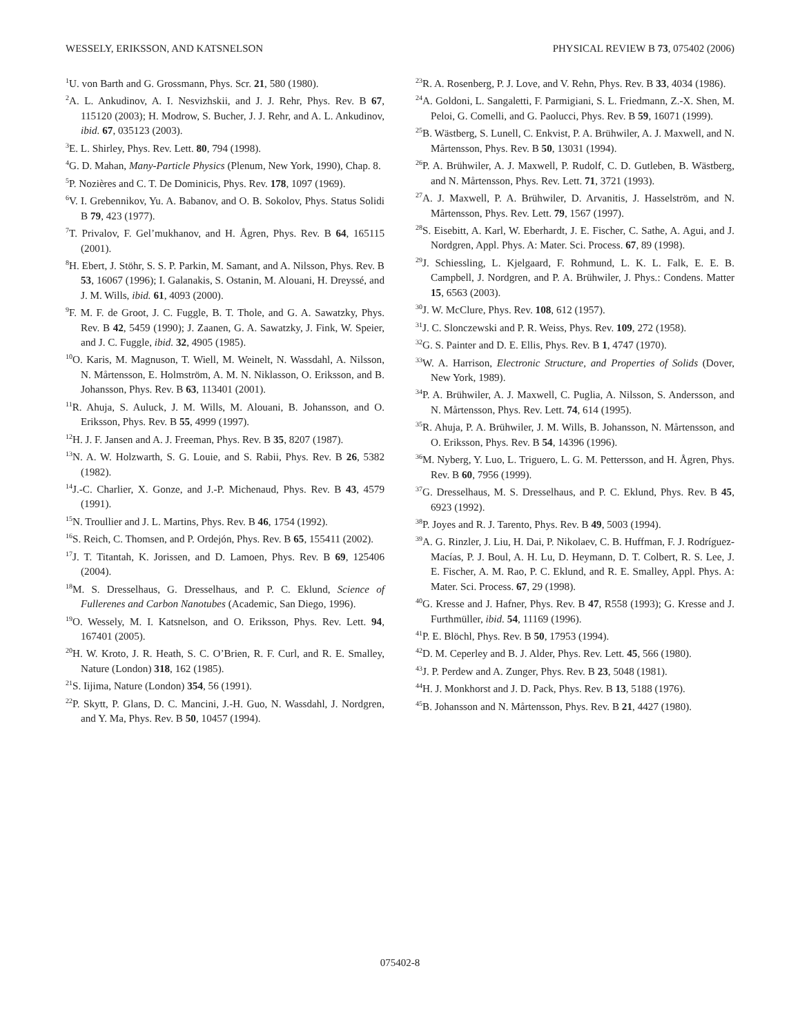WESSELY, ERIKSSON, AND KATSNELSON PHYSICAL REVIEW B 73, 075402 (2006)
<sup>1</sup> U. von Barth and G. Grossmann, Phys. Scr. 21, 580 (1980).
<sup>2</sup> A. L. Ankudinov, A. I. Nesvizhskii, and J. J. Rehr, Phys. Rev. B 67, 115120 (2003); H. Modrow, S. Bucher, J. J. Rehr, and A. L. Ankudinov, ibid. 67, 035123 (2003).
<sup>3</sup> E. L. Shirley, Phys. Rev. Lett. 80, 794 (1998).
<sup>4</sup> G. D. Mahan, Many-Particle Physics (Plenum, New York, 1990), Chap. 8.
<sup>5</sup> P. Nozières and C. T. De Dominicis, Phys. Rev. 178, 1097 (1969).
<sup>6</sup> V. I. Grebennikov, Yu. A. Babanov, and O. B. Sokolov, Phys. Status Solidi B 79, 423 (1977).
<sup>7</sup> T. Privalov, F. Gel’mukhanov, and H. Ågren, Phys. Rev. B 64, 165115 (2001).
<sup>8</sup>H. Ebert, J. Stöhr, S. S. P. Parkin, M. Samant, and A. Nilsson, Phys. Rev. B 53, 16067 (1996); I. Galanakis, S. Ostanin, M. Alouani, H. Dreyssé, and J. M. Wills, ibid. 61, 4093 (2000).
<sup>9</sup>F. M. F. de Groot, J. C. Fuggle, B. T. Thole, and G. A. Sawatzky, Phys. Rev. B 42, 5459 (1990); J. Zaanen, G. A. Sawatzky, J. Fink, W. Speier, and J. C. Fuggle, ibid. 32, 4905 (1985).
<sup>10</sup>O. Karis, M. Magnuson, T. Wiell, M. Weinelt, N. Wassdahl, A. Nilsson, N. Mårtensson, E. Holmström, A. M. N. Niklasson, O. Eriksson, and B. Johansson, Phys. Rev. B 63, 113401 (2001).
<sup>11</sup> R. Ahuja, S. Auluck, J. M. Wills, M. Alouani, B. Johansson, and O. Eriksson, Phys. Rev. B 55, 4999 (1997).
<sup>12</sup>H. J. F. Jansen and A. J. Freeman, Phys. Rev. B 35, 8207 (1987).
<sup>13</sup>N. A. W. Holzwarth, S. G. Louie, and S. Rabii, Phys. Rev. B 26, 5382 (1982).
<sup>14</sup> J.-C. Charlier, X. Gonze, and J.-P. Michenaud, Phys. Rev. B 43, 4579 (1991).
<sup>15</sup>N. Troullier and J. L. Martins, Phys. Rev. B 46, 1754 (1992).
<sup>16</sup>S. Reich, C. Thomsen, and P. Ordejón, Phys. Rev. B 65, 155411 (2002).
<sup>17</sup> J. T. Titantah, K. Jorissen, and D. Lamoen, Phys. Rev. B 69, 125406 (2004).
<sup>18</sup> M. S. Dresselhaus, G. Dresselhaus, and P. C. Eklund, Science of Fullerenes and Carbon Nanotubes (Academic, San Diego, 1996).
<sup>19</sup>O. Wessely, M. I. Katsnelson, and O. Eriksson, Phys. Rev. Lett. 94, 167401 (2005).
<sup>20</sup>H. W. Kroto, J. R. Heath, S. C. O’Brien, R. F. Curl, and R. E. Smalley, Nature (London) 318, 162 (1985).
<sup>21</sup>S. Iijima, Nature (London) 354, 56 (1991).
<sup>22</sup>P. Skytt, P. Glans, D. C. Mancini, J.-H. Guo, N. Wassdahl, J. Nordgren, and Y. Ma, Phys. Rev. B 50, 10457 (1994).
<sup>23</sup> R. A. Rosenberg, P. J. Love, and V. Rehn, Phys. Rev. B 33, 4034 (1986).
<sup>24</sup> A. Goldoni, L. Sangaletti, F. Parmigiani, S. L. Friedmann, Z.-X. Shen, M. Peloi, G. Comelli, and G. Paolucci, Phys. Rev. B 59, 16071 (1999).
<sup>25</sup>B. Wästberg, S. Lunell, C. Enkvist, P. A. Brühwiler, A. J. Maxwell, and N. Mårtensson, Phys. Rev. B 50, 13031 (1994).
<sup>26</sup>P. A. Brühwiler, A. J. Maxwell, P. Rudolf, C. D. Gutleben, B. Wästberg, and N. Mårtensson, Phys. Rev. Lett. 71, 3721 (1993).
<sup>27</sup> A. J. Maxwell, P. A. Brühwiler, D. Arvanitis, J. Hasselström, and N. Mårtensson, Phys. Rev. Lett. 79, 1567 (1997).
<sup>28</sup>S. Eisebitt, A. Karl, W. Eberhardt, J. E. Fischer, C. Sathe, A. Agui, and J. Nordgren, Appl. Phys. A: Mater. Sci. Process. 67, 89 (1998).
<sup>29</sup> J. Schiessling, L. Kjelgaard, F. Rohmund, L. K. L. Falk, E. E. B. Campbell, J. Nordgren, and P. A. Brühwiler, J. Phys.: Condens. Matter 15, 6563 (2003).
<sup>30</sup> J. W. McClure, Phys. Rev. 108, 612 (1957).
<sup>31</sup> J. C. Slonczewski and P. R. Weiss, Phys. Rev. 109, 272 (1958).
<sup>32</sup> G. S. Painter and D. E. Ellis, Phys. Rev. B 1, 4747 (1970).
<sup>33</sup> W. A. Harrison, Electronic Structure, and Properties of Solids (Dover, New York, 1989).
<sup>34</sup>P. A. Brühwiler, A. J. Maxwell, C. Puglia, A. Nilsson, S. Andersson, and N. Mårtensson, Phys. Rev. Lett. 74, 614 (1995).
<sup>35</sup> R. Ahuja, P. A. Brühwiler, J. M. Wills, B. Johansson, N. Mårtensson, and O. Eriksson, Phys. Rev. B 54, 14396 (1996).
<sup>36</sup> M. Nyberg, Y. Luo, L. Triguero, L. G. M. Pettersson, and H. Ågren, Phys. Rev. B 60, 7956 (1999).
<sup>37</sup> G. Dresselhaus, M. S. Dresselhaus, and P. C. Eklund, Phys. Rev. B 45, 6923 (1992).
<sup>38</sup>P. Joyes and R. J. Tarento, Phys. Rev. B 49, 5003 (1994).
<sup>39</sup> A. G. Rinzler, J. Liu, H. Dai, P. Nikolaev, C. B. Huffman, F. J. Rodríguez-Macías, P. J. Boul, A. H. Lu, D. Heymann, D. T. Colbert, R. S. Lee, J. E. Fischer, A. M. Rao, P. C. Eklund, and R. E. Smalley, Appl. Phys. A: Mater. Sci. Process. 67, 29 (1998).
<sup>40</sup> G. Kresse and J. Hafner, Phys. Rev. B 47, R558 (1993); G. Kresse and J. Furthmüller, ibid. 54, 11169 (1996).
<sup>41</sup>P. E. Blöchl, Phys. Rev. B 50, 17953 (1994).
<sup>42</sup> D. M. Ceperley and B. J. Alder, Phys. Rev. Lett. 45, 566 (1980).
<sup>43</sup> J. P. Perdew and A. Zunger, Phys. Rev. B 23, 5048 (1981).
<sup>44</sup>H. J. Monkhorst and J. D. Pack, Phys. Rev. B 13, 5188 (1976).
<sup>45</sup>B. Johansson and N. Mårtensson, Phys. Rev. B 21, 4427 (1980).
075402-8